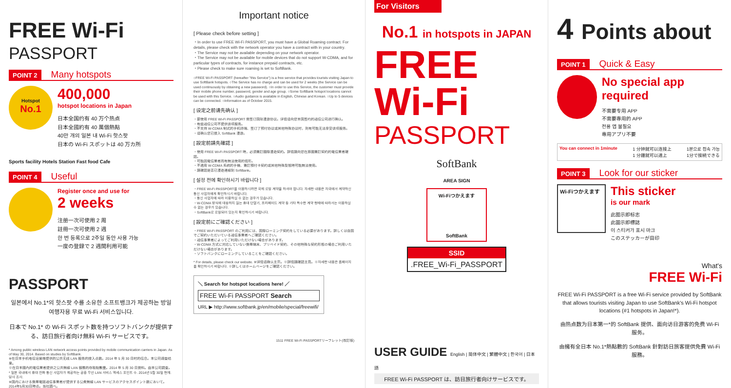FREE Wi-Fi
PASSPORT
POINT 2 Many hotspots
Hotspot
No.1
400,000
hotspot locations in Japan
日本全国约有 40 万个热点
日本全國約有 40 萬個熱點
40만 개의 일본 내 Wi-Fi 핫스팟
日本の Wi-Fi スポットは 40 万カ所
Sports facility Hotels Station Fast food Cafe
POINT 4 Useful
Register once and use for
2 weeks
注册一次可使用 2 周
註冊一次可使用 2 週
한 번 등록으로 2주일 동안 사용 가능
一度の登録で 2 週間利用可能
PASSPORT
일본에서 No.1*의 핫스팟 수를 소유한 소프트뱅크가 제공하는 방일 여행자용 무료 Wi-Fi 서비스입니다.
日本で No.1* の Wi-Fi スポット数を持つソフトバンクが提供する、訪日旅行者向け無料 Wi-Fi サービスです。
* Among public wireless LAN network access points provided by mobile communication carriers in Japan. As of May 30, 2014. Based on studies by SoftBank.
※在日本手机电信运营商提供的公共无线 LAN 服务的接入点数。2014 年 5 月 30 日时的信息。本公司调查结果。
※在日本國內的電信業者提供之公共無線 LAN 服務的存取點數量。2014 年 5 月 30 日資料。由本公司調查。
* 일본 국내에서 휴대 전화 통신 사업자가 제공하는 공중 무선 LAN 서비스 액세스 포인트 수. 2014년 5월 30일 현재. 당사 조사.
※国内における携帯電話通信事業者が提供する公衆無線 LAN サービスのアクセスポイント数において。2014年5月30日時点。当社調べ。
Important notice
[ Please check before setting ]
・In order to use FREE Wi-Fi PASSPORT, you must have a Global Roaming contract. For details, please check with the network operator you have a contract with in your country.
・The Service may not be available depending on your network operator.
・The Service may not be available for mobile devices that do not support W-CDMA, and for particular types of contracts, for instance prepaid contracts, etc.
・Please check to make sure roaming is set to SoftBank.
○FREE Wi-Fi PASSPORT (hereafter "this Service") is a free service that provides tourists visiting Japan to use SoftBank hotspots. ○The Service has no charge and can be used for 2 weeks (the Service can be used continuously by obtaining a new password). ○In order to use this Service, the customer must provide their mobile phone number, password, gender and age group. ○Some SoftBank hotspot locations cannot be used with this Service. ○Audio guidance is available in English, Chinese and Korean. ○Up to 5 devices can be connected. ○Information as of October 2015.
[ 设定之前请先确认 ]
・要使用 FREE Wi-Fi PASSPORT 需签订国际漫游协议。详情请向您本国签约的通信公司进行确认。
・有些通信公司不提供该项服务。
・不支持 W-CDMA 制式的手机终端、签订了预付协议或其他特殊协议时，则有可能无法享受该项服务。
・请确认您已接入 SoftBank 漫游。
[ 設定前請先確認 ]
・使用 FREE Wi-Fi PASSPORT 時，必須簽訂國際漫遊契約。詳情請向您在原國簽訂契約的電信業者確認。
・可能因電信業者而有無法使用的情形。
・不適用 W-CDMA 系統的手機、簽訂預付卡契約或其他特殊型態時可能無法使用。
・請確認是否已漫遊連線到 SoftBank。
[ 설정 전에 확인하시기 바랍니다 ]
・FREE Wi-Fi PASSPORT를 이용하시려면 국제 로밍 계약을 하셔야 합니다. 자세한 내용은 자국에서 계약하신 통신 사업자에게 확인하시기 바랍니다.
・통신 사업자에 따라 이용하실 수 없는 경우가 있습니다.
・W-CDMA 방식에 대응하지 않는 휴대 단말기, 프리페이드 계약 등 기타 특수한 계약 형태에 따라서는 이용하실 수 없는 경우가 있습니다.
・SoftBank로 로밍되어 있는지 확인하시기 바랍니다.
[ 設定前にご確認ください ]
・FREE Wi-Fi PASSPORT のご利用には、国際ローミング契約をしている必要があります。詳しくは自国でご契約いただいている通信事業者へご確認ください。
・通信事業者によってご利用いただけない場合があります。
・W-CDMA 方式に対応していない携帯端末、プリペイド契約、その他特殊な契約形態の場合ご利用いただけない場合があります。
・ソフトバンクにローミングしていることをご確認ください。
* For details, please check our website. ※详情请确认主页。※詳情請確認主頁。※자세한 내용은 홈페이지를 확인하시기 바랍니다. ※詳しくはホームページをご確認ください。
＼ Search for hotspot locations here! ／
FREE Wi-Fi PASSPORT Search
URL ▶ http://www.softbank.jp/en/mobile/special/freewifi/
1511 FREE Wi-Fi PASSPORTリーフレット(改訂版)
For Visitors
No.1 in hotspots in JAPAN
FREE
Wi-Fi
PASSPORT
SoftBank
AREA SIGN
Wi-Fiつかえます
SoftBank
SSID
.FREE_Wi-Fi_PASSPORT
USER GUIDE English | 简体中文 | 繁體中文 | 한국어 | 日本語
FREE Wi-Fi PASSPORT は、訪日旅行者向けサービスです。
4 Points about
POINT 1 Quick & Easy
No special app required
不需要专用 APP
不需要專用的 APP
전용 앱 불필요
専用アプリ不要
You can connect in 1minute 1 分钟就可以连接上
1 分鐘就可以連上 1분으로 접속 가능
1分で接続できる
POINT 3 Look for our sticker
Wi-Fiつかえます
This sticker
is our mark
此图示即标志
此圖示即標誌
이 스티커가 표시 마크
このステッカーが目印
What's
FREE Wi-Fi
FREE Wi-Fi PASSPORT is a free Wi-Fi service provided by SoftBank that allows tourists visiting Japan to use SoftBank's Wi-Fi hotspot locations (#1 hotspots in Japan!*).
由热点数为日本第一*的 SoftBank 提供、面向访日游客的免费 Wi-Fi 服务。
由擁有全日本 No.1*熱點數的 SoftBank 針對訪日旅客提供免費 Wi-Fi 服務。